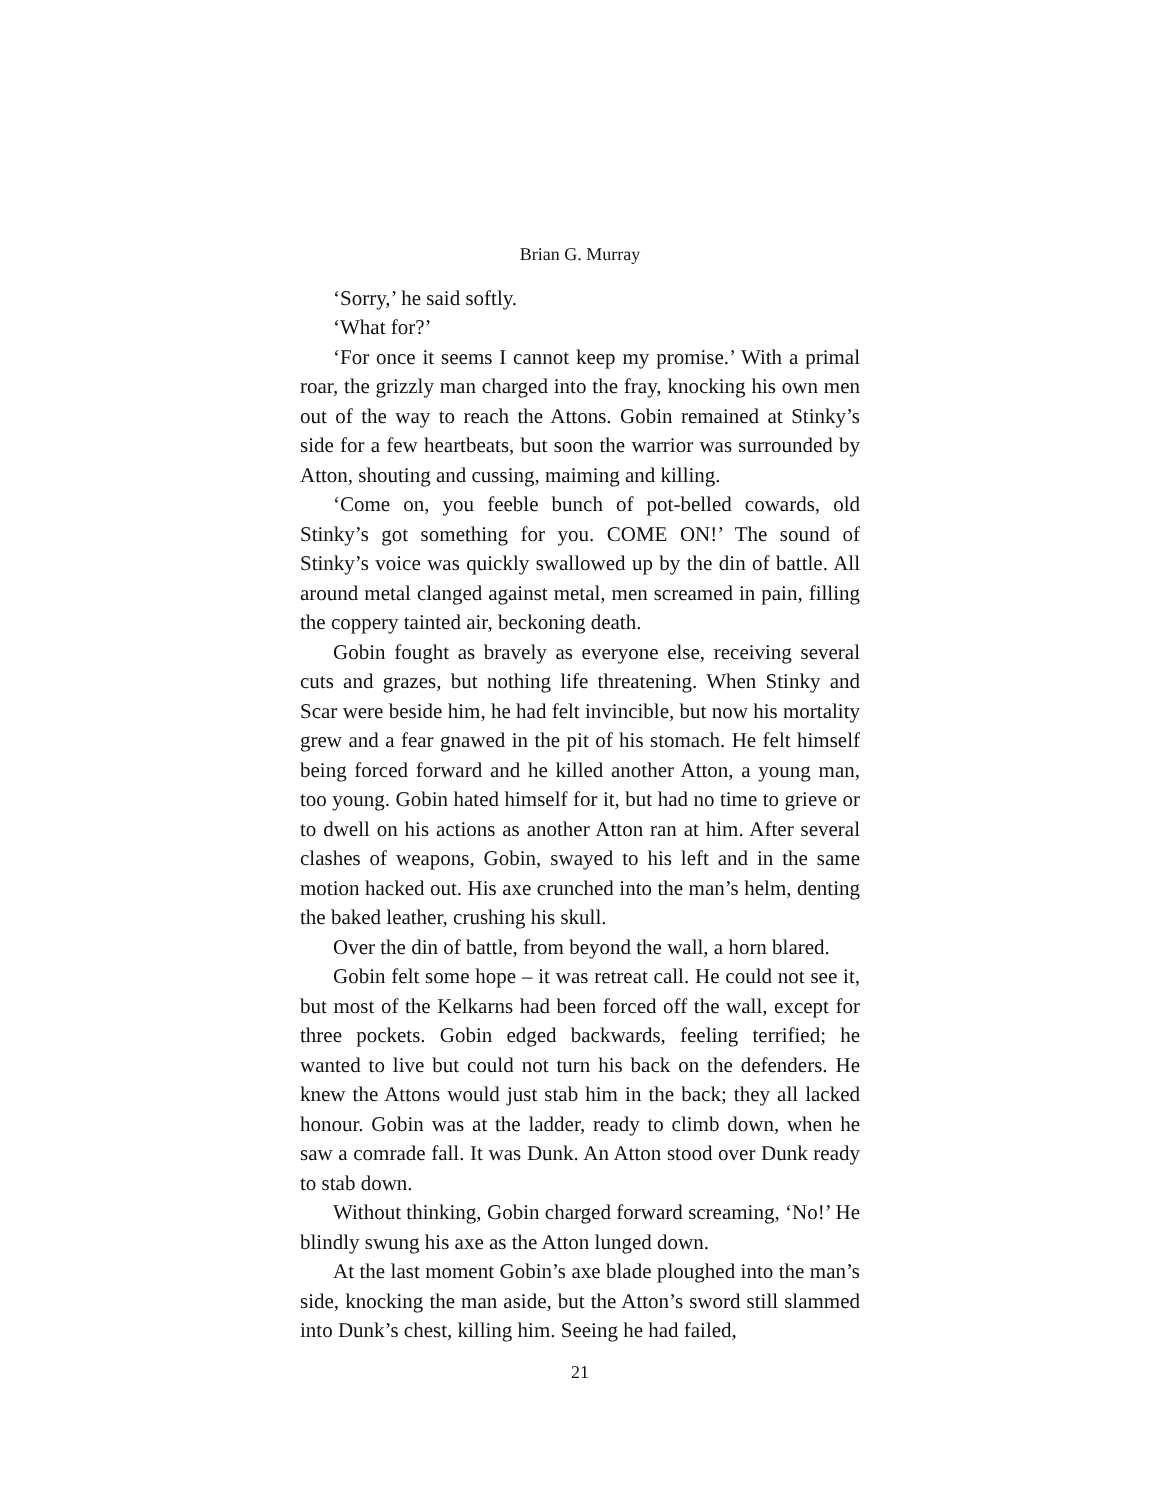Brian G. Murray
‘Sorry,’ he said softly.
‘What for?’
‘For once it seems I cannot keep my promise.’ With a primal roar, the grizzly man charged into the fray, knocking his own men out of the way to reach the Attons. Gobin remained at Stinky’s side for a few heartbeats, but soon the warrior was surrounded by Atton, shouting and cussing, maiming and killing.
‘Come on, you feeble bunch of pot-belled cowards, old Stinky’s got something for you. COME ON!’ The sound of Stinky’s voice was quickly swallowed up by the din of battle. All around metal clanged against metal, men screamed in pain, filling the coppery tainted air, beckoning death.
Gobin fought as bravely as everyone else, receiving several cuts and grazes, but nothing life threatening. When Stinky and Scar were beside him, he had felt invincible, but now his mortality grew and a fear gnawed in the pit of his stomach. He felt himself being forced forward and he killed another Atton, a young man, too young. Gobin hated himself for it, but had no time to grieve or to dwell on his actions as another Atton ran at him. After several clashes of weapons, Gobin, swayed to his left and in the same motion hacked out. His axe crunched into the man’s helm, denting the baked leather, crushing his skull.
Over the din of battle, from beyond the wall, a horn blared.
Gobin felt some hope – it was retreat call. He could not see it, but most of the Kelkarns had been forced off the wall, except for three pockets. Gobin edged backwards, feeling terrified; he wanted to live but could not turn his back on the defenders. He knew the Attons would just stab him in the back; they all lacked honour. Gobin was at the ladder, ready to climb down, when he saw a comrade fall. It was Dunk. An Atton stood over Dunk ready to stab down.
Without thinking, Gobin charged forward screaming, ‘No!’ He blindly swung his axe as the Atton lunged down.
At the last moment Gobin’s axe blade ploughed into the man’s side, knocking the man aside, but the Atton’s sword still slammed into Dunk’s chest, killing him. Seeing he had failed,
21